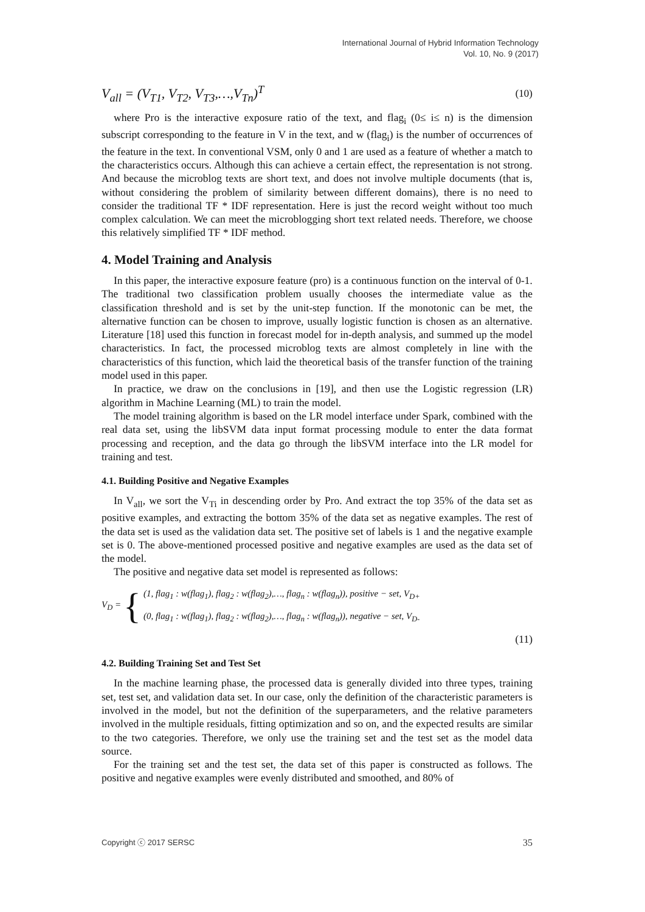International Journal of Hybrid Information Technology
Vol. 10, No. 9 (2017)
V<sub>all</sub> = (V<sub>T1</sub>, V<sub>T2</sub>, V<sub>T3</sub>,…,V<sub>Tn</sub>)<sup>T</sup> (10)
where Pro is the interactive exposure ratio of the text, and flag<sub>i</sub> (0≤ i≤ n) is the dimension subscript corresponding to the feature in V in the text, and w (flag<sub>i</sub>) is the number of occurrences of the feature in the text. In conventional VSM, only 0 and 1 are used as a feature of whether a match to the characteristics occurs. Although this can achieve a certain effect, the representation is not strong. And because the microblog texts are short text, and does not involve multiple documents (that is, without considering the problem of similarity between different domains), there is no need to consider the traditional TF * IDF representation. Here is just the record weight without too much complex calculation. We can meet the microblogging short text related needs. Therefore, we choose this relatively simplified TF * IDF method.
4. Model Training and Analysis
In this paper, the interactive exposure feature (pro) is a continuous function on the interval of 0-1. The traditional two classification problem usually chooses the intermediate value as the classification threshold and is set by the unit-step function. If the monotonic can be met, the alternative function can be chosen to improve, usually logistic function is chosen as an alternative. Literature [18] used this function in forecast model for in-depth analysis, and summed up the model characteristics. In fact, the processed microblog texts are almost completely in line with the characteristics of this function, which laid the theoretical basis of the transfer function of the training model used in this paper.
In practice, we draw on the conclusions in [19], and then use the Logistic regression (LR) algorithm in Machine Learning (ML) to train the model.
The model training algorithm is based on the LR model interface under Spark, combined with the real data set, using the libSVM data input format processing module to enter the data format processing and reception, and the data go through the libSVM interface into the LR model for training and test.
4.1. Building Positive and Negative Examples
In V<sub>all</sub>, we sort the V<sub>Ti</sub> in descending order by Pro. And extract the top 35% of the data set as positive examples, and extracting the bottom 35% of the data set as negative examples. The rest of the data set is used as the validation data set. The positive set of labels is 1 and the negative example set is 0. The above-mentioned processed positive and negative examples are used as the data set of the model.
The positive and negative data set model is represented as follows:
V<sub>D</sub> = {
(1, flag<sub>1</sub> : w(flag<sub>1</sub>), flag<sub>2</sub> : w(flag<sub>2</sub>),…, flag<sub>n</sub> : w(flag<sub>n</sub>)), positive − set, V<sub>D+</sub>
(0, flag<sub>1</sub> : w(flag<sub>1</sub>), flag<sub>2</sub> : w(flag<sub>2</sub>),…, flag<sub>n</sub> : w(flag<sub>n</sub>)), negative − set, V<sub>D-</sub>
(11)
4.2. Building Training Set and Test Set
In the machine learning phase, the processed data is generally divided into three types, training set, test set, and validation data set. In our case, only the definition of the characteristic parameters is involved in the model, but not the definition of the superparameters, and the relative parameters involved in the multiple residuals, fitting optimization and so on, and the expected results are similar to the two categories. Therefore, we only use the training set and the test set as the model data source.
For the training set and the test set, the data set of this paper is constructed as follows. The positive and negative examples were evenly distributed and smoothed, and 80% of
Copyright ⓒ 2017 SERSC 35